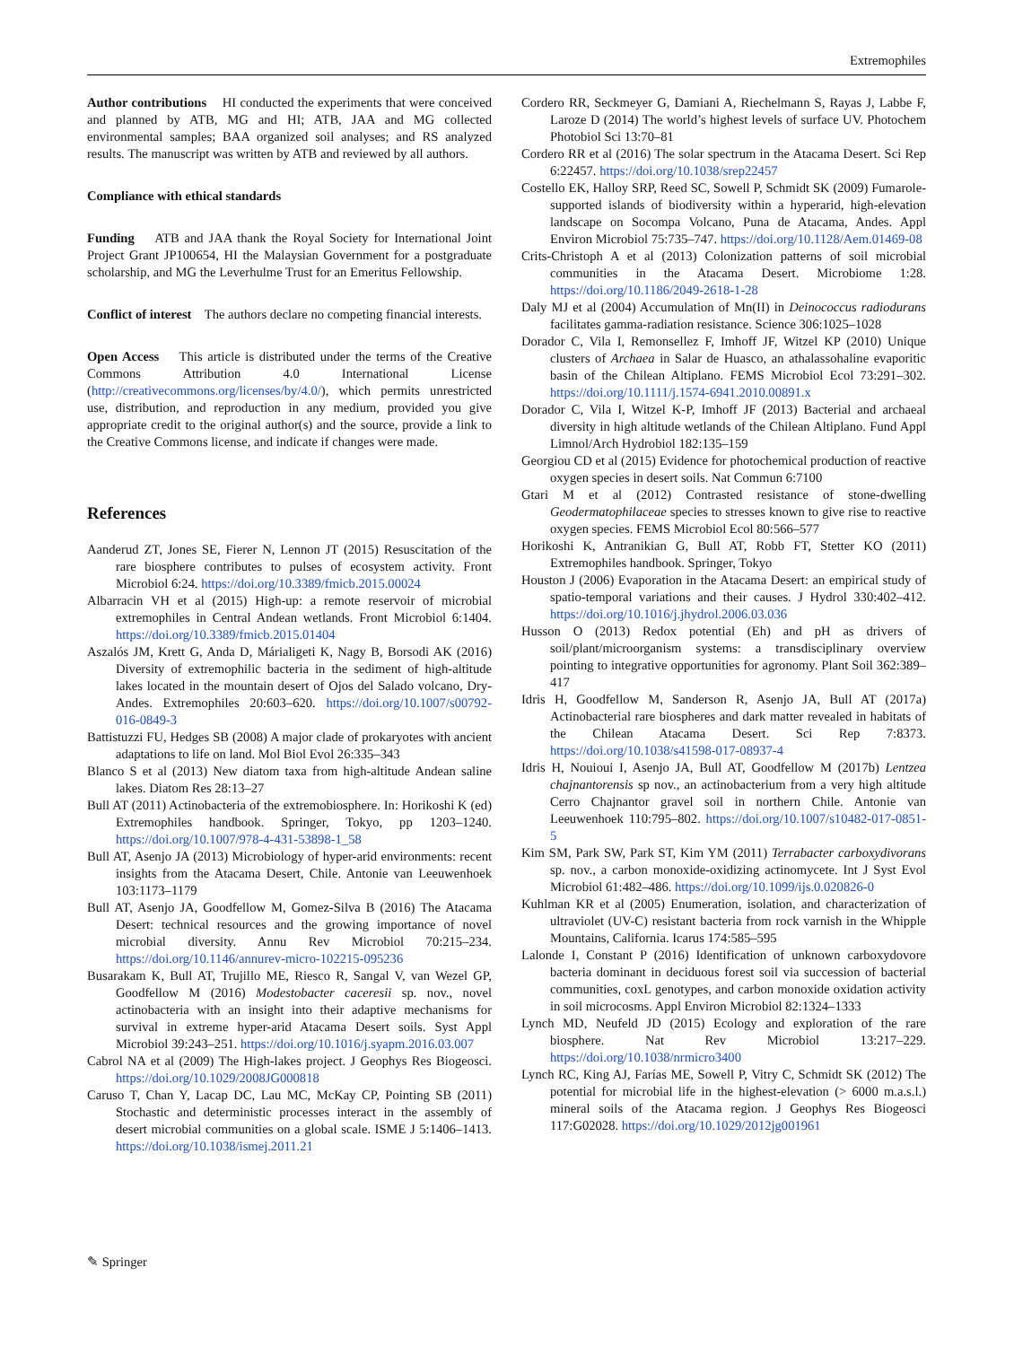Extremophiles
Author contributions HI conducted the experiments that were conceived and planned by ATB, MG and HI; ATB, JAA and MG collected environmental samples; BAA organized soil analyses; and RS analyzed results. The manuscript was written by ATB and reviewed by all authors.
Compliance with ethical standards
Funding ATB and JAA thank the Royal Society for International Joint Project Grant JP100654, HI the Malaysian Government for a postgraduate scholarship, and MG the Leverhulme Trust for an Emeritus Fellowship.
Conflict of interest The authors declare no competing financial interests.
Open Access This article is distributed under the terms of the Creative Commons Attribution 4.0 International License (http://creativecommons.org/licenses/by/4.0/), which permits unrestricted use, distribution, and reproduction in any medium, provided you give appropriate credit to the original author(s) and the source, provide a link to the Creative Commons license, and indicate if changes were made.
References
Aanderud ZT, Jones SE, Fierer N, Lennon JT (2015) Resuscitation of the rare biosphere contributes to pulses of ecosystem activity. Front Microbiol 6:24. https://doi.org/10.3389/fmicb.2015.00024
Albarracin VH et al (2015) High-up: a remote reservoir of microbial extremophiles in Central Andean wetlands. Front Microbiol 6:1404. https://doi.org/10.3389/fmicb.2015.01404
Aszalós JM, Krett G, Anda D, Márialigeti K, Nagy B, Borsodi AK (2016) Diversity of extremophilic bacteria in the sediment of high-altitude lakes located in the mountain desert of Ojos del Salado volcano, Dry-Andes. Extremophiles 20:603–620. https://doi.org/10.1007/s00792-016-0849-3
Battistuzzi FU, Hedges SB (2008) A major clade of prokaryotes with ancient adaptations to life on land. Mol Biol Evol 26:335–343
Blanco S et al (2013) New diatom taxa from high-altitude Andean saline lakes. Diatom Res 28:13–27
Bull AT (2011) Actinobacteria of the extremobiosphere. In: Horikoshi K (ed) Extremophiles handbook. Springer, Tokyo, pp 1203–1240. https://doi.org/10.1007/978-4-431-53898-1_58
Bull AT, Asenjo JA (2013) Microbiology of hyper-arid environments: recent insights from the Atacama Desert, Chile. Antonie van Leeuwenhoek 103:1173–1179
Bull AT, Asenjo JA, Goodfellow M, Gomez-Silva B (2016) The Atacama Desert: technical resources and the growing importance of novel microbial diversity. Annu Rev Microbiol 70:215–234. https://doi.org/10.1146/annurev-micro-102215-095236
Busarakam K, Bull AT, Trujillo ME, Riesco R, Sangal V, van Wezel GP, Goodfellow M (2016) Modestobacter caceresii sp. nov., novel actinobacteria with an insight into their adaptive mechanisms for survival in extreme hyper-arid Atacama Desert soils. Syst Appl Microbiol 39:243–251. https://doi.org/10.1016/j.syapm.2016.03.007
Cabrol NA et al (2009) The High-lakes project. J Geophys Res Biogeosci. https://doi.org/10.1029/2008JG000818
Caruso T, Chan Y, Lacap DC, Lau MC, McKay CP, Pointing SB (2011) Stochastic and deterministic processes interact in the assembly of desert microbial communities on a global scale. ISME J 5:1406–1413. https://doi.org/10.1038/ismej.2011.21
Cordero RR, Seckmeyer G, Damiani A, Riechelmann S, Rayas J, Labbe F, Laroze D (2014) The world’s highest levels of surface UV. Photochem Photobiol Sci 13:70–81
Cordero RR et al (2016) The solar spectrum in the Atacama Desert. Sci Rep 6:22457. https://doi.org/10.1038/srep22457
Costello EK, Halloy SRP, Reed SC, Sowell P, Schmidt SK (2009) Fumarole-supported islands of biodiversity within a hyperarid, high-elevation landscape on Socompa Volcano, Puna de Atacama, Andes. Appl Environ Microbiol 75:735–747. https://doi.org/10.1128/Aem.01469-08
Crits-Christoph A et al (2013) Colonization patterns of soil microbial communities in the Atacama Desert. Microbiome 1:28. https://doi.org/10.1186/2049-2618-1-28
Daly MJ et al (2004) Accumulation of Mn(II) in Deinococcus radiodurans facilitates gamma-radiation resistance. Science 306:1025–1028
Dorador C, Vila I, Remonsellez F, Imhoff JF, Witzel KP (2010) Unique clusters of Archaea in Salar de Huasco, an athalassohaline evaporitic basin of the Chilean Altiplano. FEMS Microbiol Ecol 73:291–302. https://doi.org/10.1111/j.1574-6941.2010.00891.x
Dorador C, Vila I, Witzel K-P, Imhoff JF (2013) Bacterial and archaeal diversity in high altitude wetlands of the Chilean Altiplano. Fund Appl Limnol/Arch Hydrobiol 182:135–159
Georgiou CD et al (2015) Evidence for photochemical production of reactive oxygen species in desert soils. Nat Commun 6:7100
Gtari M et al (2012) Contrasted resistance of stone-dwelling Geodermatophilaceae species to stresses known to give rise to reactive oxygen species. FEMS Microbiol Ecol 80:566–577
Horikoshi K, Antranikian G, Bull AT, Robb FT, Stetter KO (2011) Extremophiles handbook. Springer, Tokyo
Houston J (2006) Evaporation in the Atacama Desert: an empirical study of spatio-temporal variations and their causes. J Hydrol 330:402–412. https://doi.org/10.1016/j.jhydrol.2006.03.036
Husson O (2013) Redox potential (Eh) and pH as drivers of soil/plant/microorganism systems: a transdisciplinary overview pointing to integrative opportunities for agronomy. Plant Soil 362:389–417
Idris H, Goodfellow M, Sanderson R, Asenjo JA, Bull AT (2017a) Actinobacterial rare biospheres and dark matter revealed in habitats of the Chilean Atacama Desert. Sci Rep 7:8373. https://doi.org/10.1038/s41598-017-08937-4
Idris H, Nouioui I, Asenjo JA, Bull AT, Goodfellow M (2017b) Lentzea chajnantorensis sp nov., an actinobacterium from a very high altitude Cerro Chajnantor gravel soil in northern Chile. Antonie van Leeuwenhoek 110:795–802. https://doi.org/10.1007/s10482-017-0851-5
Kim SM, Park SW, Park ST, Kim YM (2011) Terrabacter carboxydivorans sp. nov., a carbon monoxide-oxidizing actinomycete. Int J Syst Evol Microbiol 61:482–486. https://doi.org/10.1099/ijs.0.020826-0
Kuhlman KR et al (2005) Enumeration, isolation, and characterization of ultraviolet (UV-C) resistant bacteria from rock varnish in the Whipple Mountains, California. Icarus 174:585–595
Lalonde I, Constant P (2016) Identification of unknown carboxydovore bacteria dominant in deciduous forest soil via succession of bacterial communities, coxL genotypes, and carbon monoxide oxidation activity in soil microcosms. Appl Environ Microbiol 82:1324–1333
Lynch MD, Neufeld JD (2015) Ecology and exploration of the rare biosphere. Nat Rev Microbiol 13:217–229. https://doi.org/10.1038/nrmicro3400
Lynch RC, King AJ, Farías ME, Sowell P, Vitry C, Schmidt SK (2012) The potential for microbial life in the highest-elevation (> 6000 m.a.s.l.) mineral soils of the Atacama region. J Geophys Res Biogeosci 117:G02028. https://doi.org/10.1029/2012jg001961
✎ Springer